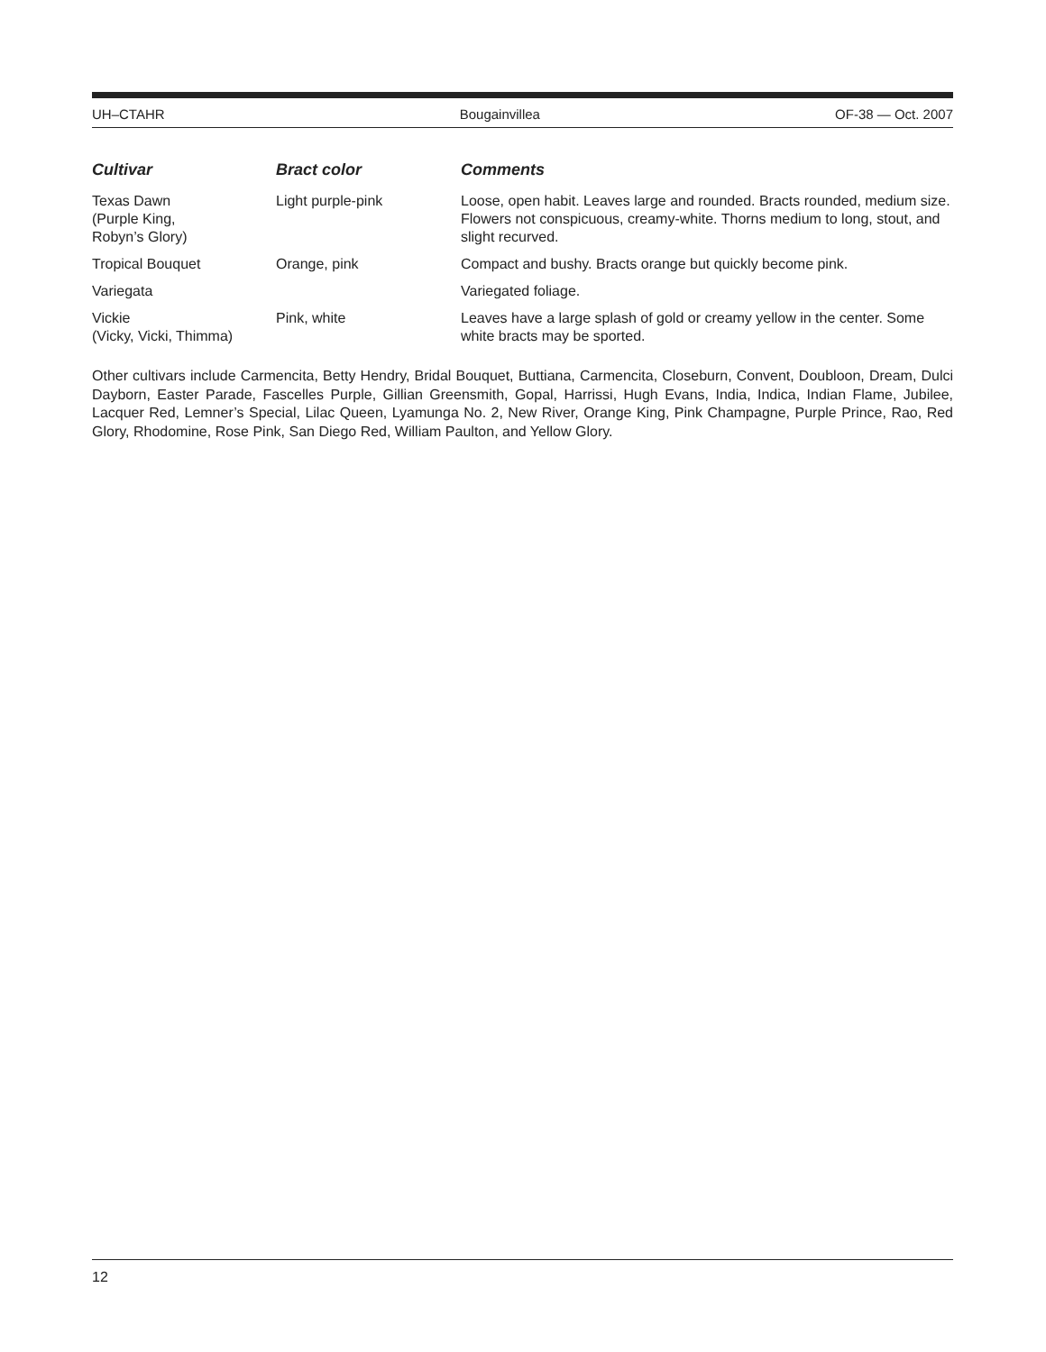UH–CTAHR Bougainvillea OF-38 — Oct. 2007
| Cultivar | Bract color | Comments |
| --- | --- | --- |
| Texas Dawn (Purple King, Robyn’s Glory) | Light purple-pink | Loose, open habit. Leaves large and rounded. Bracts rounded, medium size. Flowers not conspicuous, creamy-white. Thorns medium to long, stout, and slight recurved. |
| Tropical Bouquet | Orange, pink | Compact and bushy. Bracts orange but quickly become pink. |
| Variegata | | Variegated foliage. |
| Vickie (Vicky, Vicki, Thimma) | Pink, white | Leaves have a large splash of gold or creamy yellow in the center. Some white bracts may be sported. |
Other cultivars include Carmencita, Betty Hendry, Bridal Bouquet, Buttiana, Carmencita, Closeburn, Convent, Doubloon, Dream, Dulci Dayborn, Easter Parade, Fascelles Purple, Gillian Greensmith, Gopal, Harrissi, Hugh Evans, India, Indica, Indian Flame, Jubilee, Lacquer Red, Lemner’s Special, Lilac Queen, Lyamunga No. 2, New River, Orange King, Pink Champagne, Purple Prince, Rao, Red Glory, Rhodomine, Rose Pink, San Diego Red, William Paulton, and Yellow Glory.
12